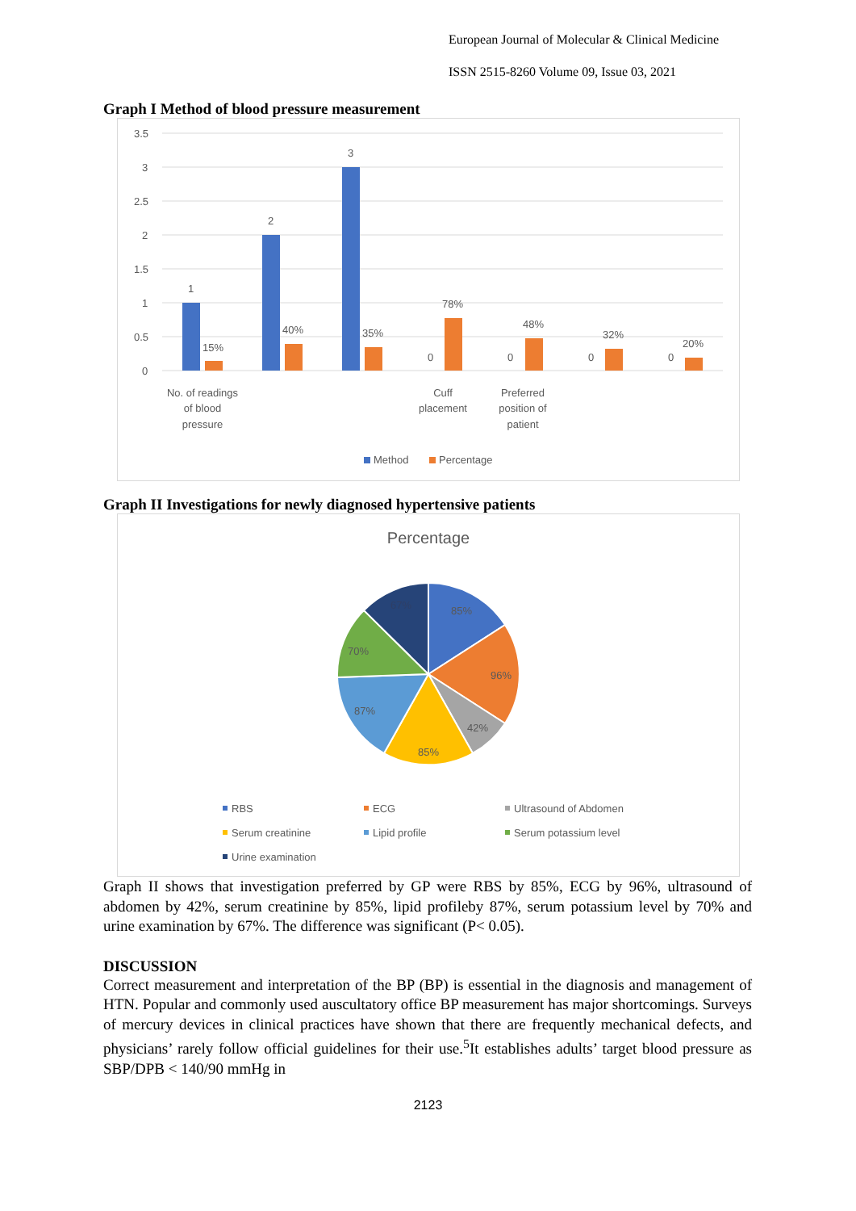European Journal of Molecular & Clinical Medicine
ISSN 2515-8260 Volume 09, Issue 03, 2021
Graph I Method of blood pressure measurement
3.5
3
2.5
2
1.5
1
0.5
0
1
15%
2
40%
3
35%
0
78%
0
48%
0
32%
0
20%
No. of readings
of blood
pressure
Cuff
placement
Preferred
position of
patient
Method
Percentage
Graph II Investigations for newly diagnosed hypertensive patients
Percentage
85%
96%
42%
85%
87%
70%
67%
RBS
ECG
Ultrasound of Abdomen
Serum creatinine
Lipid profile
Serum potassium level
Urine examination
Graph II shows that investigation preferred by GP were RBS by 85%, ECG by 96%, ultrasound of abdomen by 42%, serum creatinine by 85%, lipid profileby 87%, serum potassium level by 70% and urine examination by 67%. The difference was significant (P< 0.05).
DISCUSSION
Correct measurement and interpretation of the BP (BP) is essential in the diagnosis and management of HTN. Popular and commonly used auscultatory office BP measurement has major shortcomings. Surveys of mercury devices in clinical practices have shown that there are frequently mechanical defects, and physicians’ rarely follow official guidelines for their use.<sup>5</sup>It establishes adults’ target blood pressure as SBP/DPB < 140/90 mmHg in
2123